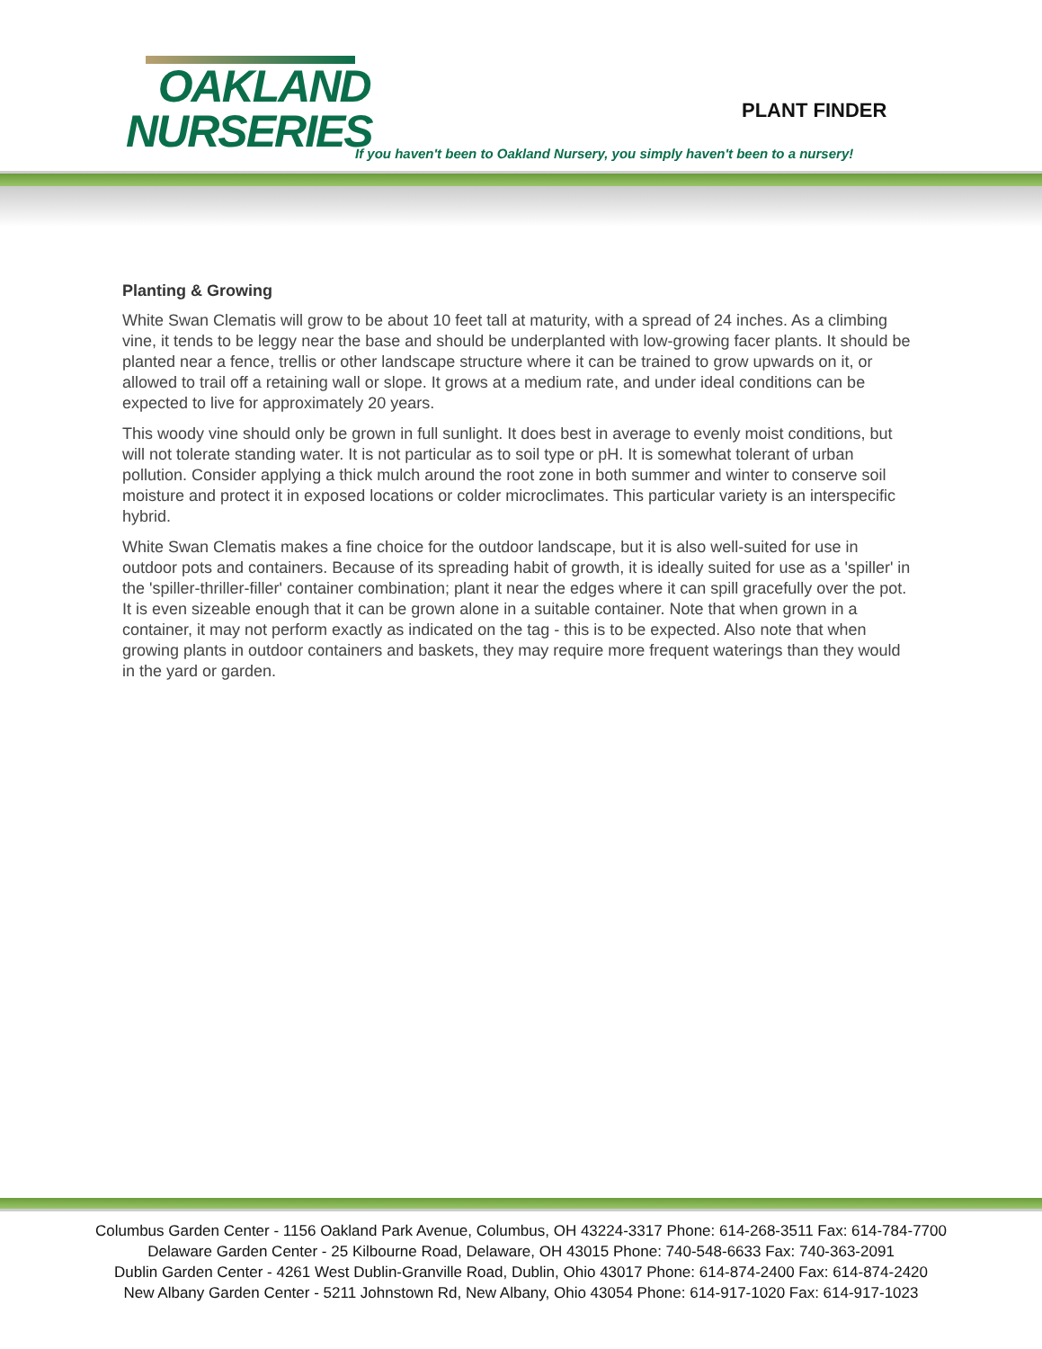OAKLAND
NURSERIES
PLANT FINDER
If you haven't been to Oakland Nursery, you simply haven't been to a nursery!
Planting & Growing
White Swan Clematis will grow to be about 10 feet tall at maturity, with a spread of 24 inches. As a climbing vine, it tends to be leggy near the base and should be underplanted with low-growing facer plants. It should be planted near a fence, trellis or other landscape structure where it can be trained to grow upwards on it, or allowed to trail off a retaining wall or slope. It grows at a medium rate, and under ideal conditions can be expected to live for approximately 20 years.
This woody vine should only be grown in full sunlight. It does best in average to evenly moist conditions, but will not tolerate standing water. It is not particular as to soil type or pH. It is somewhat tolerant of urban pollution. Consider applying a thick mulch around the root zone in both summer and winter to conserve soil moisture and protect it in exposed locations or colder microclimates. This particular variety is an interspecific hybrid.
White Swan Clematis makes a fine choice for the outdoor landscape, but it is also well-suited for use in outdoor pots and containers. Because of its spreading habit of growth, it is ideally suited for use as a 'spiller' in the 'spiller-thriller-filler' container combination; plant it near the edges where it can spill gracefully over the pot. It is even sizeable enough that it can be grown alone in a suitable container. Note that when grown in a container, it may not perform exactly as indicated on the tag - this is to be expected. Also note that when growing plants in outdoor containers and baskets, they may require more frequent waterings than they would in the yard or garden.
Columbus Garden Center - 1156 Oakland Park Avenue, Columbus, OH 43224-3317 Phone: 614-268-3511 Fax: 614-784-7700
Delaware Garden Center - 25 Kilbourne Road, Delaware, OH 43015 Phone: 740-548-6633 Fax: 740-363-2091
Dublin Garden Center - 4261 West Dublin-Granville Road, Dublin, Ohio 43017 Phone: 614-874-2400 Fax: 614-874-2420
New Albany Garden Center - 5211 Johnstown Rd, New Albany, Ohio 43054 Phone: 614-917-1020 Fax: 614-917-1023